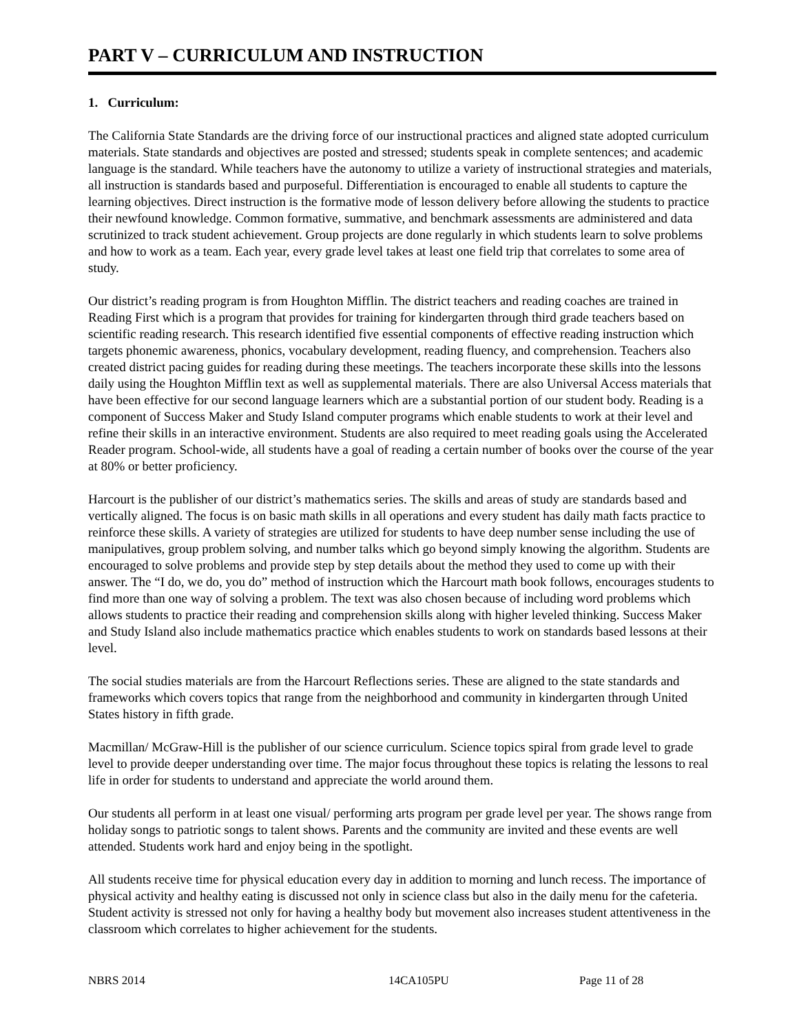PART V – CURRICULUM AND INSTRUCTION
1. Curriculum:
The California State Standards are the driving force of our instructional practices and aligned state adopted curriculum materials. State standards and objectives are posted and stressed; students speak in complete sentences; and academic language is the standard. While teachers have the autonomy to utilize a variety of instructional strategies and materials, all instruction is standards based and purposeful. Differentiation is encouraged to enable all students to capture the learning objectives. Direct instruction is the formative mode of lesson delivery before allowing the students to practice their newfound knowledge. Common formative, summative, and benchmark assessments are administered and data scrutinized to track student achievement. Group projects are done regularly in which students learn to solve problems and how to work as a team. Each year, every grade level takes at least one field trip that correlates to some area of study.
Our district’s reading program is from Houghton Mifflin. The district teachers and reading coaches are trained in Reading First which is a program that provides for training for kindergarten through third grade teachers based on scientific reading research. This research identified five essential components of effective reading instruction which targets phonemic awareness, phonics, vocabulary development, reading fluency, and comprehension. Teachers also created district pacing guides for reading during these meetings. The teachers incorporate these skills into the lessons daily using the Houghton Mifflin text as well as supplemental materials. There are also Universal Access materials that have been effective for our second language learners which are a substantial portion of our student body. Reading is a component of Success Maker and Study Island computer programs which enable students to work at their level and refine their skills in an interactive environment. Students are also required to meet reading goals using the Accelerated Reader program. School-wide, all students have a goal of reading a certain number of books over the course of the year at 80% or better proficiency.
Harcourt is the publisher of our district’s mathematics series. The skills and areas of study are standards based and vertically aligned. The focus is on basic math skills in all operations and every student has daily math facts practice to reinforce these skills. A variety of strategies are utilized for students to have deep number sense including the use of manipulatives, group problem solving, and number talks which go beyond simply knowing the algorithm. Students are encouraged to solve problems and provide step by step details about the method they used to come up with their answer. The “I do, we do, you do” method of instruction which the Harcourt math book follows, encourages students to find more than one way of solving a problem. The text was also chosen because of including word problems which allows students to practice their reading and comprehension skills along with higher leveled thinking. Success Maker and Study Island also include mathematics practice which enables students to work on standards based lessons at their level.
The social studies materials are from the Harcourt Reflections series. These are aligned to the state standards and frameworks which covers topics that range from the neighborhood and community in kindergarten through United States history in fifth grade.
Macmillan/ McGraw-Hill is the publisher of our science curriculum. Science topics spiral from grade level to grade level to provide deeper understanding over time. The major focus throughout these topics is relating the lessons to real life in order for students to understand and appreciate the world around them.
Our students all perform in at least one visual/ performing arts program per grade level per year. The shows range from holiday songs to patriotic songs to talent shows. Parents and the community are invited and these events are well attended. Students work hard and enjoy being in the spotlight.
All students receive time for physical education every day in addition to morning and lunch recess. The importance of physical activity and healthy eating is discussed not only in science class but also in the daily menu for the cafeteria. Student activity is stressed not only for having a healthy body but movement also increases student attentiveness in the classroom which correlates to higher achievement for the students.
NBRS 2014 14CA105PU Page 11 of 28